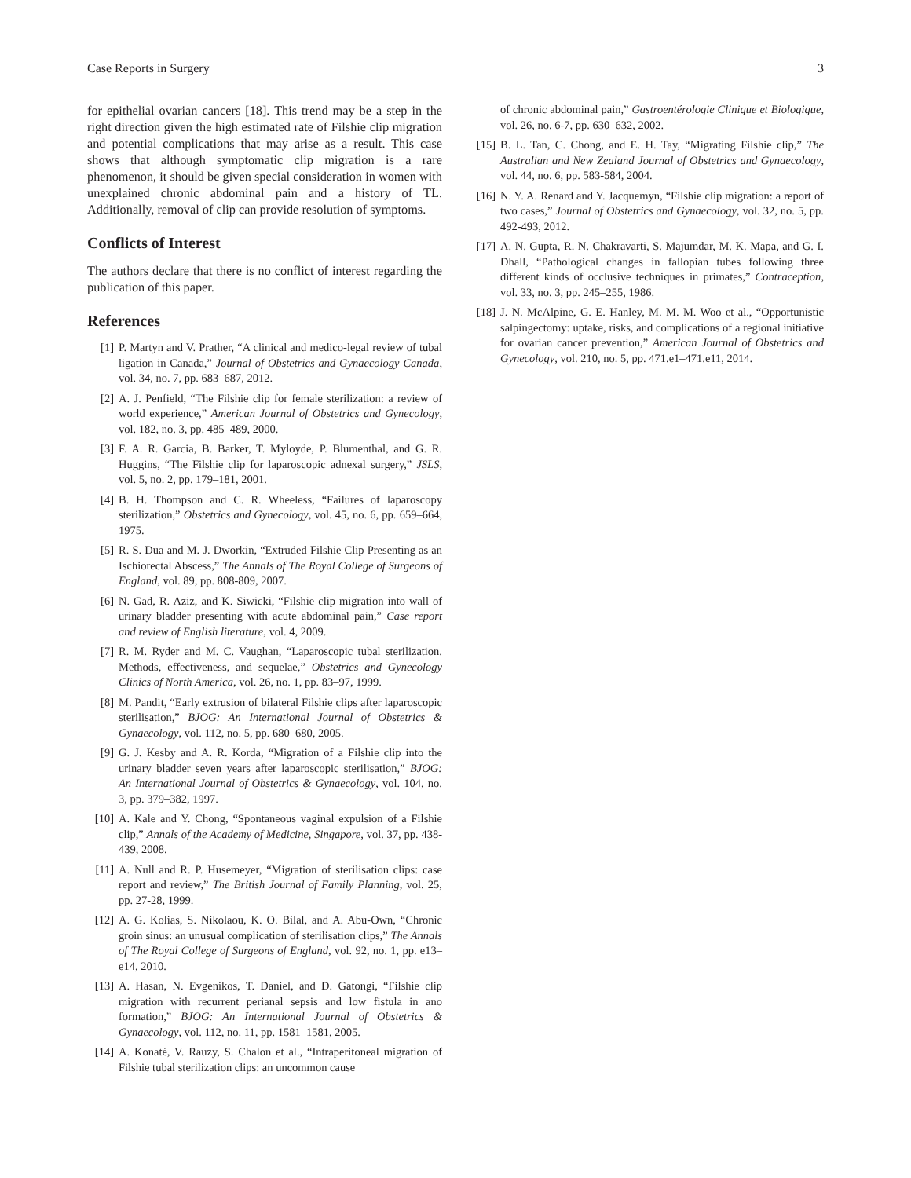Case Reports in Surgery 3
for epithelial ovarian cancers [18]. This trend may be a step in the right direction given the high estimated rate of Filshie clip migration and potential complications that may arise as a result. This case shows that although symptomatic clip migration is a rare phenomenon, it should be given special consideration in women with unexplained chronic abdominal pain and a history of TL. Additionally, removal of clip can provide resolution of symptoms.
Conflicts of Interest
The authors declare that there is no conflict of interest regarding the publication of this paper.
References
[1] P. Martyn and V. Prather, “A clinical and medico-legal review of tubal ligation in Canada,” Journal of Obstetrics and Gynaecology Canada, vol. 34, no. 7, pp. 683–687, 2012.
[2] A. J. Penfield, “The Filshie clip for female sterilization: a review of world experience,” American Journal of Obstetrics and Gynecology, vol. 182, no. 3, pp. 485–489, 2000.
[3] F. A. R. Garcia, B. Barker, T. Myloyde, P. Blumenthal, and G. R. Huggins, “The Filshie clip for laparoscopic adnexal surgery,” JSLS, vol. 5, no. 2, pp. 179–181, 2001.
[4] B. H. Thompson and C. R. Wheeless, “Failures of laparoscopy sterilization,” Obstetrics and Gynecology, vol. 45, no. 6, pp. 659–664, 1975.
[5] R. S. Dua and M. J. Dworkin, “Extruded Filshie Clip Presenting as an Ischiorectal Abscess,” The Annals of The Royal College of Surgeons of England, vol. 89, pp. 808-809, 2007.
[6] N. Gad, R. Aziz, and K. Siwicki, “Filshie clip migration into wall of urinary bladder presenting with acute abdominal pain,” Case report and review of English literature, vol. 4, 2009.
[7] R. M. Ryder and M. C. Vaughan, “Laparoscopic tubal sterilization. Methods, effectiveness, and sequelae,” Obstetrics and Gynecology Clinics of North America, vol. 26, no. 1, pp. 83–97, 1999.
[8] M. Pandit, “Early extrusion of bilateral Filshie clips after laparoscopic sterilisation,” BJOG: An International Journal of Obstetrics & Gynaecology, vol. 112, no. 5, pp. 680–680, 2005.
[9] G. J. Kesby and A. R. Korda, “Migration of a Filshie clip into the urinary bladder seven years after laparoscopic sterilisation,” BJOG: An International Journal of Obstetrics & Gynaecology, vol. 104, no. 3, pp. 379–382, 1997.
[10] A. Kale and Y. Chong, “Spontaneous vaginal expulsion of a Filshie clip,” Annals of the Academy of Medicine, Singapore, vol. 37, pp. 438-439, 2008.
[11] A. Null and R. P. Husemeyer, “Migration of sterilisation clips: case report and review,” The British Journal of Family Planning, vol. 25, pp. 27-28, 1999.
[12] A. G. Kolias, S. Nikolaou, K. O. Bilal, and A. Abu-Own, “Chronic groin sinus: an unusual complication of sterilisation clips,” The Annals of The Royal College of Surgeons of England, vol. 92, no. 1, pp. e13–e14, 2010.
[13] A. Hasan, N. Evgenikos, T. Daniel, and D. Gatongi, “Filshie clip migration with recurrent perianal sepsis and low fistula in ano formation,” BJOG: An International Journal of Obstetrics & Gynaecology, vol. 112, no. 11, pp. 1581–1581, 2005.
[14] A. Konaté, V. Rauzy, S. Chalon et al., “Intraperitoneal migration of Filshie tubal sterilization clips: an uncommon cause
of chronic abdominal pain,” Gastroentérologie Clinique et Biologique, vol. 26, no. 6-7, pp. 630–632, 2002.
[15] B. L. Tan, C. Chong, and E. H. Tay, “Migrating Filshie clip,” The Australian and New Zealand Journal of Obstetrics and Gynaecology, vol. 44, no. 6, pp. 583-584, 2004.
[16] N. Y. A. Renard and Y. Jacquemyn, “Filshie clip migration: a report of two cases,” Journal of Obstetrics and Gynaecology, vol. 32, no. 5, pp. 492-493, 2012.
[17] A. N. Gupta, R. N. Chakravarti, S. Majumdar, M. K. Mapa, and G. I. Dhall, “Pathological changes in fallopian tubes following three different kinds of occlusive techniques in primates,” Contraception, vol. 33, no. 3, pp. 245–255, 1986.
[18] J. N. McAlpine, G. E. Hanley, M. M. M. Woo et al., “Opportunistic salpingectomy: uptake, risks, and complications of a regional initiative for ovarian cancer prevention,” American Journal of Obstetrics and Gynecology, vol. 210, no. 5, pp. 471.e1–471.e11, 2014.